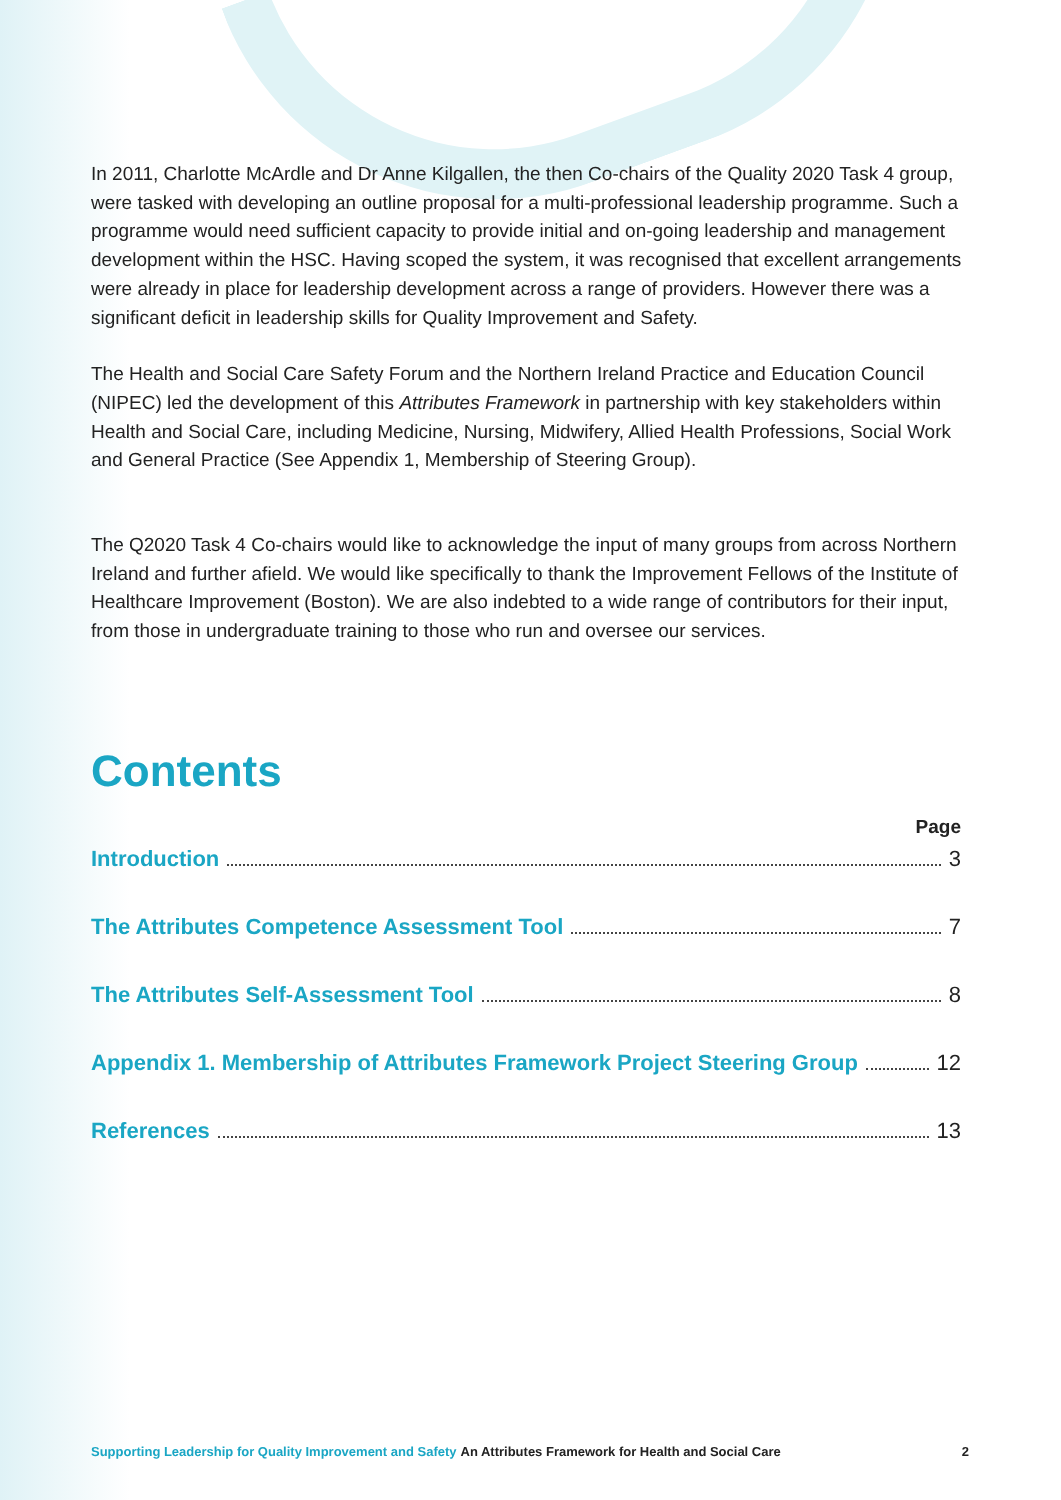In 2011, Charlotte McArdle and Dr Anne Kilgallen, the then Co-chairs of the Quality 2020 Task 4 group, were tasked with developing an outline proposal for a multi-professional leadership programme. Such a programme would need sufficient capacity to provide initial and on-going leadership and management development within the HSC. Having scoped the system, it was recognised that excellent arrangements were already in place for leadership development across a range of providers. However there was a significant deficit in leadership skills for Quality Improvement and Safety.
The Health and Social Care Safety Forum and the Northern Ireland Practice and Education Council (NIPEC) led the development of this Attributes Framework in partnership with key stakeholders within Health and Social Care, including Medicine, Nursing, Midwifery, Allied Health Professions, Social Work and General Practice (See Appendix 1, Membership of Steering Group).
The Q2020 Task 4 Co-chairs would like to acknowledge the input of many groups from across Northern Ireland and further afield. We would like specifically to thank the Improvement Fellows of the Institute of Healthcare Improvement (Boston). We are also indebted to a wide range of contributors for their input, from those in undergraduate training to those who run and oversee our services.
Contents
Page
Introduction 3
The Attributes Competence Assessment Tool 7
The Attributes Self-Assessment Tool 8
Appendix 1. Membership of Attributes Framework Project Steering Group 12
References 13
Supporting Leadership for Quality Improvement and Safety An Attributes Framework for Health and Social Care 2